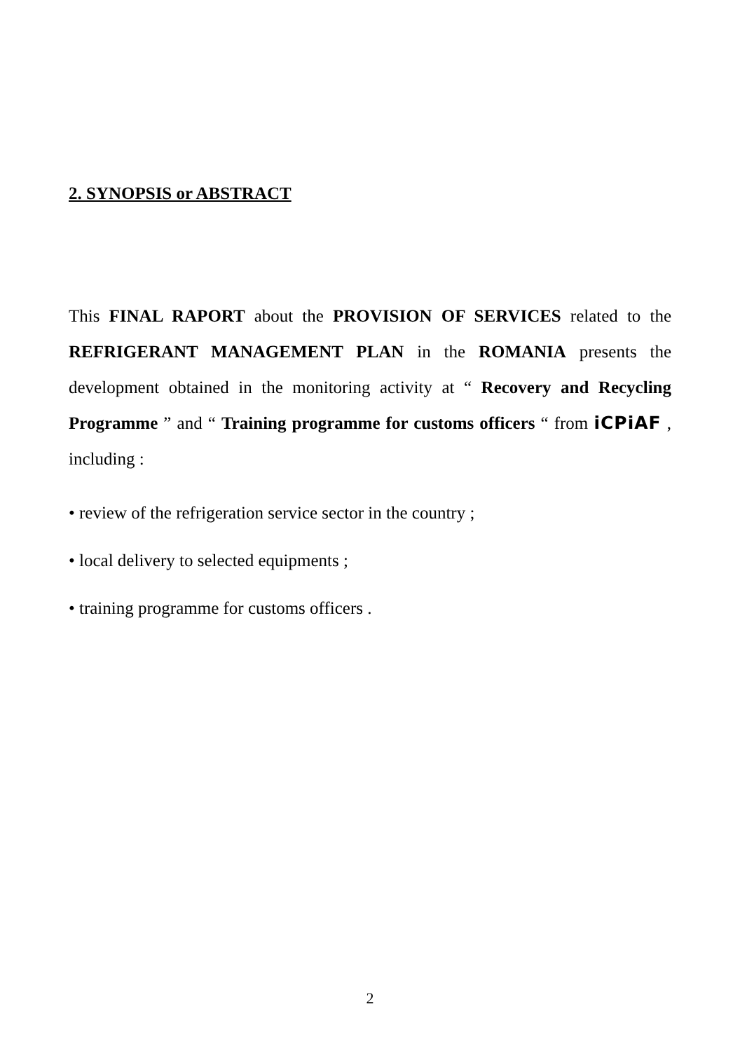2. SYNOPSIS or ABSTRACT
This FINAL RAPORT about the PROVISION OF SERVICES related to the REFRIGERANT MANAGEMENT PLAN in the ROMANIA presents the development obtained in the monitoring activity at “ Recovery and Recycling Programme ” and “ Training programme for customs officers “ from iCPiAF , including :
• review of the refrigeration service sector in the country ;
• local delivery to selected equipments ;
• training programme for customs officers .
2